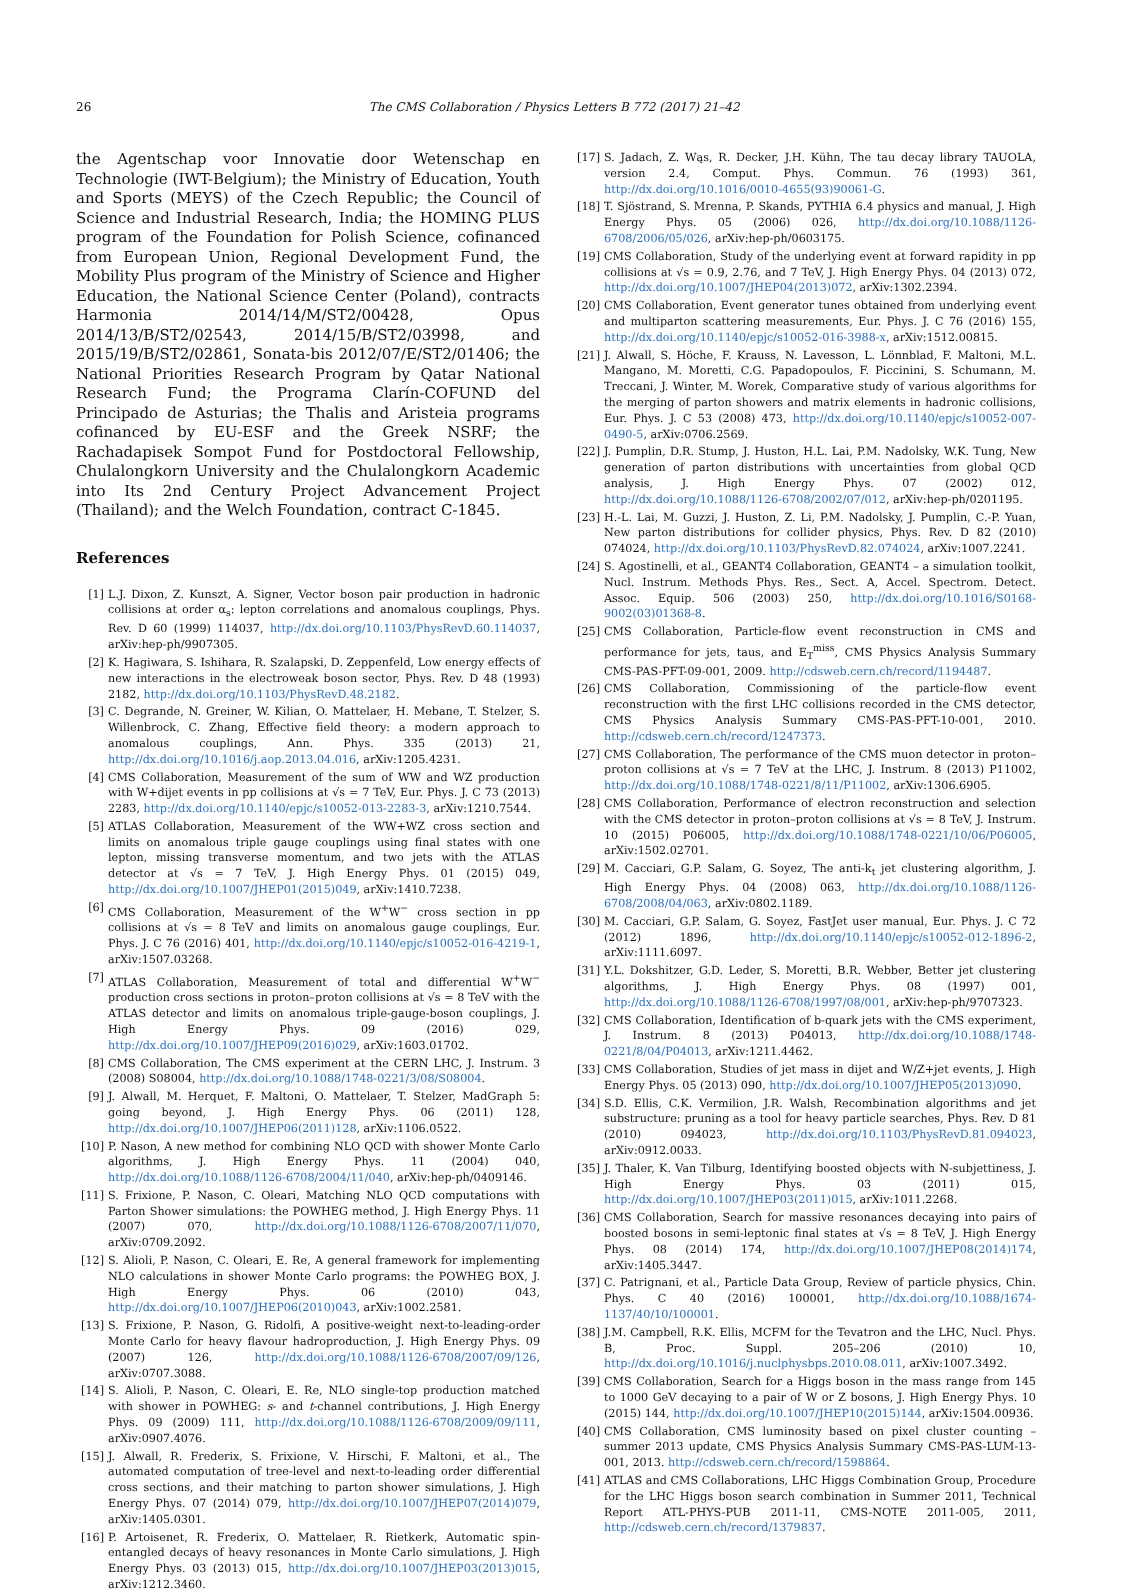26 The CMS Collaboration / Physics Letters B 772 (2017) 21–42
the Agentschap voor Innovatie door Wetenschap en Technologie (IWT-Belgium); the Ministry of Education, Youth and Sports (MEYS) of the Czech Republic; the Council of Science and Industrial Research, India; the HOMING PLUS program of the Foundation for Polish Science, cofinanced from European Union, Regional Development Fund, the Mobility Plus program of the Ministry of Science and Higher Education, the National Science Center (Poland), contracts Harmonia 2014/14/M/ST2/00428, Opus 2014/13/B/ST2/02543, 2014/15/B/ST2/03998, and 2015/19/B/ST2/02861, Sonata-bis 2012/07/E/ST2/01406; the National Priorities Research Program by Qatar National Research Fund; the Programa Clarín-COFUND del Principado de Asturias; the Thalis and Aristeia programs cofinanced by EU-ESF and the Greek NSRF; the Rachadapisek Sompot Fund for Postdoctoral Fellowship, Chulalongkorn University and the Chulalongkorn Academic into Its 2nd Century Project Advancement Project (Thailand); and the Welch Foundation, contract C-1845.
References
[1] L.J. Dixon, Z. Kunszt, A. Signer, Vector boson pair production in hadronic collisions at order α<sub>s</sub>: lepton correlations and anomalous couplings, Phys. Rev. D 60 (1999) 114037, http://dx.doi.org/10.1103/PhysRevD.60.114037, arXiv:hep-ph/9907305.
[2] K. Hagiwara, S. Ishihara, R. Szalapski, D. Zeppenfeld, Low energy effects of new interactions in the electroweak boson sector, Phys. Rev. D 48 (1993) 2182, http://dx.doi.org/10.1103/PhysRevD.48.2182.
[3] C. Degrande, N. Greiner, W. Kilian, O. Mattelaer, H. Mebane, T. Stelzer, S. Willenbrock, C. Zhang, Effective field theory: a modern approach to anomalous couplings, Ann. Phys. 335 (2013) 21, http://dx.doi.org/10.1016/j.aop.2013.04.016, arXiv:1205.4231.
[4] CMS Collaboration, Measurement of the sum of WW and WZ production with W+dijet events in pp collisions at √s = 7 TeV, Eur. Phys. J. C 73 (2013) 2283, http://dx.doi.org/10.1140/epjc/s10052-013-2283-3, arXiv:1210.7544.
[5] ATLAS Collaboration, Measurement of the WW+WZ cross section and limits on anomalous triple gauge couplings using final states with one lepton, missing transverse momentum, and two jets with the ATLAS detector at √s = 7 TeV, J. High Energy Phys. 01 (2015) 049, http://dx.doi.org/10.1007/JHEP01(2015)049, arXiv:1410.7238.
[6] CMS Collaboration, Measurement of the W<sup>+</sup>W<sup>−</sup> cross section in pp collisions at √s = 8 TeV and limits on anomalous gauge couplings, Eur. Phys. J. C 76 (2016) 401, http://dx.doi.org/10.1140/epjc/s10052-016-4219-1, arXiv:1507.03268.
[7] ATLAS Collaboration, Measurement of total and differential W<sup>+</sup>W<sup>−</sup> production cross sections in proton–proton collisions at √s = 8 TeV with the ATLAS detector and limits on anomalous triple-gauge-boson couplings, J. High Energy Phys. 09 (2016) 029, http://dx.doi.org/10.1007/JHEP09(2016)029, arXiv:1603.01702.
[8] CMS Collaboration, The CMS experiment at the CERN LHC, J. Instrum. 3 (2008) S08004, http://dx.doi.org/10.1088/1748-0221/3/08/S08004.
[9] J. Alwall, M. Herquet, F. Maltoni, O. Mattelaer, T. Stelzer, MadGraph 5: going beyond, J. High Energy Phys. 06 (2011) 128, http://dx.doi.org/10.1007/JHEP06(2011)128, arXiv:1106.0522.
[10] P. Nason, A new method for combining NLO QCD with shower Monte Carlo algorithms, J. High Energy Phys. 11 (2004) 040, http://dx.doi.org/10.1088/1126-6708/2004/11/040, arXiv:hep-ph/0409146.
[11] S. Frixione, P. Nason, C. Oleari, Matching NLO QCD computations with Parton Shower simulations: the POWHEG method, J. High Energy Phys. 11 (2007) 070, http://dx.doi.org/10.1088/1126-6708/2007/11/070, arXiv:0709.2092.
[12] S. Alioli, P. Nason, C. Oleari, E. Re, A general framework for implementing NLO calculations in shower Monte Carlo programs: the POWHEG BOX, J. High Energy Phys. 06 (2010) 043, http://dx.doi.org/10.1007/JHEP06(2010)043, arXiv:1002.2581.
[13] S. Frixione, P. Nason, G. Ridolfi, A positive-weight next-to-leading-order Monte Carlo for heavy flavour hadroproduction, J. High Energy Phys. 09 (2007) 126, http://dx.doi.org/10.1088/1126-6708/2007/09/126, arXiv:0707.3088.
[14] S. Alioli, P. Nason, C. Oleari, E. Re, NLO single-top production matched with shower in POWHEG: s- and t-channel contributions, J. High Energy Phys. 09 (2009) 111, http://dx.doi.org/10.1088/1126-6708/2009/09/111, arXiv:0907.4076.
[15] J. Alwall, R. Frederix, S. Frixione, V. Hirschi, F. Maltoni, et al., The automated computation of tree-level and next-to-leading order differential cross sections, and their matching to parton shower simulations, J. High Energy Phys. 07 (2014) 079, http://dx.doi.org/10.1007/JHEP07(2014)079, arXiv:1405.0301.
[16] P. Artoisenet, R. Frederix, O. Mattelaer, R. Rietkerk, Automatic spin-entangled decays of heavy resonances in Monte Carlo simulations, J. High Energy Phys. 03 (2013) 015, http://dx.doi.org/10.1007/JHEP03(2013)015, arXiv:1212.3460.
[17] S. Jadach, Z. Wąs, R. Decker, J.H. Kühn, The tau decay library TAUOLA, version 2.4, Comput. Phys. Commun. 76 (1993) 361, http://dx.doi.org/10.1016/0010-4655(93)90061-G.
[18] T. Sjöstrand, S. Mrenna, P. Skands, PYTHIA 6.4 physics and manual, J. High Energy Phys. 05 (2006) 026, http://dx.doi.org/10.1088/1126-6708/2006/05/026, arXiv:hep-ph/0603175.
[19] CMS Collaboration, Study of the underlying event at forward rapidity in pp collisions at √s = 0.9, 2.76, and 7 TeV, J. High Energy Phys. 04 (2013) 072, http://dx.doi.org/10.1007/JHEP04(2013)072, arXiv:1302.2394.
[20] CMS Collaboration, Event generator tunes obtained from underlying event and multiparton scattering measurements, Eur. Phys. J. C 76 (2016) 155, http://dx.doi.org/10.1140/epjc/s10052-016-3988-x, arXiv:1512.00815.
[21] J. Alwall, S. Höche, F. Krauss, N. Lavesson, L. Lönnblad, F. Maltoni, M.L. Mangano, M. Moretti, C.G. Papadopoulos, F. Piccinini, S. Schumann, M. Treccani, J. Winter, M. Worek, Comparative study of various algorithms for the merging of parton showers and matrix elements in hadronic collisions, Eur. Phys. J. C 53 (2008) 473, http://dx.doi.org/10.1140/epjc/s10052-007-0490-5, arXiv:0706.2569.
[22] J. Pumplin, D.R. Stump, J. Huston, H.L. Lai, P.M. Nadolsky, W.K. Tung, New generation of parton distributions with uncertainties from global QCD analysis, J. High Energy Phys. 07 (2002) 012, http://dx.doi.org/10.1088/1126-6708/2002/07/012, arXiv:hep-ph/0201195.
[23] H.-L. Lai, M. Guzzi, J. Huston, Z. Li, P.M. Nadolsky, J. Pumplin, C.-P. Yuan, New parton distributions for collider physics, Phys. Rev. D 82 (2010) 074024, http://dx.doi.org/10.1103/PhysRevD.82.074024, arXiv:1007.2241.
[24] S. Agostinelli, et al., GEANT4 Collaboration, GEANT4 – a simulation toolkit, Nucl. Instrum. Methods Phys. Res., Sect. A, Accel. Spectrom. Detect. Assoc. Equip. 506 (2003) 250, http://dx.doi.org/10.1016/S0168-9002(03)01368-8.
[25] CMS Collaboration, Particle-flow event reconstruction in CMS and performance for jets, taus, and E<sub>T</sub><sup>miss</sup>, CMS Physics Analysis Summary CMS-PAS-PFT-09-001, 2009. http://cdsweb.cern.ch/record/1194487.
[26] CMS Collaboration, Commissioning of the particle-flow event reconstruction with the first LHC collisions recorded in the CMS detector, CMS Physics Analysis Summary CMS-PAS-PFT-10-001, 2010. http://cdsweb.cern.ch/record/1247373.
[27] CMS Collaboration, The performance of the CMS muon detector in proton–proton collisions at √s = 7 TeV at the LHC, J. Instrum. 8 (2013) P11002, http://dx.doi.org/10.1088/1748-0221/8/11/P11002, arXiv:1306.6905.
[28] CMS Collaboration, Performance of electron reconstruction and selection with the CMS detector in proton–proton collisions at √s = 8 TeV, J. Instrum. 10 (2015) P06005, http://dx.doi.org/10.1088/1748-0221/10/06/P06005, arXiv:1502.02701.
[29] M. Cacciari, G.P. Salam, G. Soyez, The anti-k<sub>t</sub> jet clustering algorithm, J. High Energy Phys. 04 (2008) 063, http://dx.doi.org/10.1088/1126-6708/2008/04/063, arXiv:0802.1189.
[30] M. Cacciari, G.P. Salam, G. Soyez, FastJet user manual, Eur. Phys. J. C 72 (2012) 1896, http://dx.doi.org/10.1140/epjc/s10052-012-1896-2, arXiv:1111.6097.
[31] Y.L. Dokshitzer, G.D. Leder, S. Moretti, B.R. Webber, Better jet clustering algorithms, J. High Energy Phys. 08 (1997) 001, http://dx.doi.org/10.1088/1126-6708/1997/08/001, arXiv:hep-ph/9707323.
[32] CMS Collaboration, Identification of b-quark jets with the CMS experiment, J. Instrum. 8 (2013) P04013, http://dx.doi.org/10.1088/1748-0221/8/04/P04013, arXiv:1211.4462.
[33] CMS Collaboration, Studies of jet mass in dijet and W/Z+jet events, J. High Energy Phys. 05 (2013) 090, http://dx.doi.org/10.1007/JHEP05(2013)090.
[34] S.D. Ellis, C.K. Vermilion, J.R. Walsh, Recombination algorithms and jet substructure: pruning as a tool for heavy particle searches, Phys. Rev. D 81 (2010) 094023, http://dx.doi.org/10.1103/PhysRevD.81.094023, arXiv:0912.0033.
[35] J. Thaler, K. Van Tilburg, Identifying boosted objects with N-subjettiness, J. High Energy Phys. 03 (2011) 015, http://dx.doi.org/10.1007/JHEP03(2011)015, arXiv:1011.2268.
[36] CMS Collaboration, Search for massive resonances decaying into pairs of boosted bosons in semi-leptonic final states at √s = 8 TeV, J. High Energy Phys. 08 (2014) 174, http://dx.doi.org/10.1007/JHEP08(2014)174, arXiv:1405.3447.
[37] C. Patrignani, et al., Particle Data Group, Review of particle physics, Chin. Phys. C 40 (2016) 100001, http://dx.doi.org/10.1088/1674-1137/40/10/100001.
[38] J.M. Campbell, R.K. Ellis, MCFM for the Tevatron and the LHC, Nucl. Phys. B, Proc. Suppl. 205–206 (2010) 10, http://dx.doi.org/10.1016/j.nuclphysbps.2010.08.011, arXiv:1007.3492.
[39] CMS Collaboration, Search for a Higgs boson in the mass range from 145 to 1000 GeV decaying to a pair of W or Z bosons, J. High Energy Phys. 10 (2015) 144, http://dx.doi.org/10.1007/JHEP10(2015)144, arXiv:1504.00936.
[40] CMS Collaboration, CMS luminosity based on pixel cluster counting – summer 2013 update, CMS Physics Analysis Summary CMS-PAS-LUM-13-001, 2013. http://cdsweb.cern.ch/record/1598864.
[41] ATLAS and CMS Collaborations, LHC Higgs Combination Group, Procedure for the LHC Higgs boson search combination in Summer 2011, Technical Report ATL-PHYS-PUB 2011-11, CMS-NOTE 2011-005, 2011, http://cdsweb.cern.ch/record/1379837.